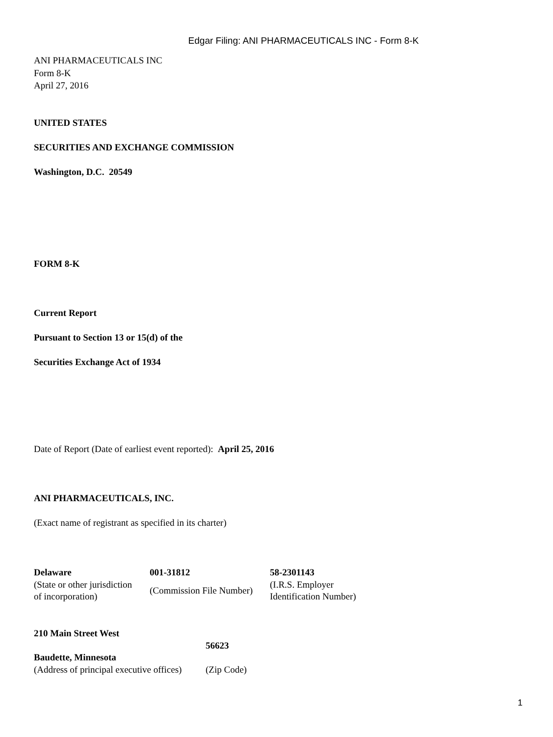Edgar Filing: ANI PHARMACEUTICALS INC - Form 8-K
ANI PHARMACEUTICALS INC
Form 8-K
April 27, 2016
UNITED STATES
SECURITIES AND EXCHANGE COMMISSION
Washington, D.C. 20549
FORM 8-K
Current Report
Pursuant to Section 13 or 15(d) of the
Securities Exchange Act of 1934
Date of Report (Date of earliest event reported): April 25, 2016
ANI PHARMACEUTICALS, INC.
(Exact name of registrant as specified in its charter)
| Delaware | 001-31812 | 58-2301143 |
| (State or other jurisdiction of incorporation) | (Commission File Number) | (I.R.S. Employer Identification Number) |
| 210 Main Street West Baudette, Minnesota | 56623 |
| (Address of principal executive offices) | (Zip Code) |
1